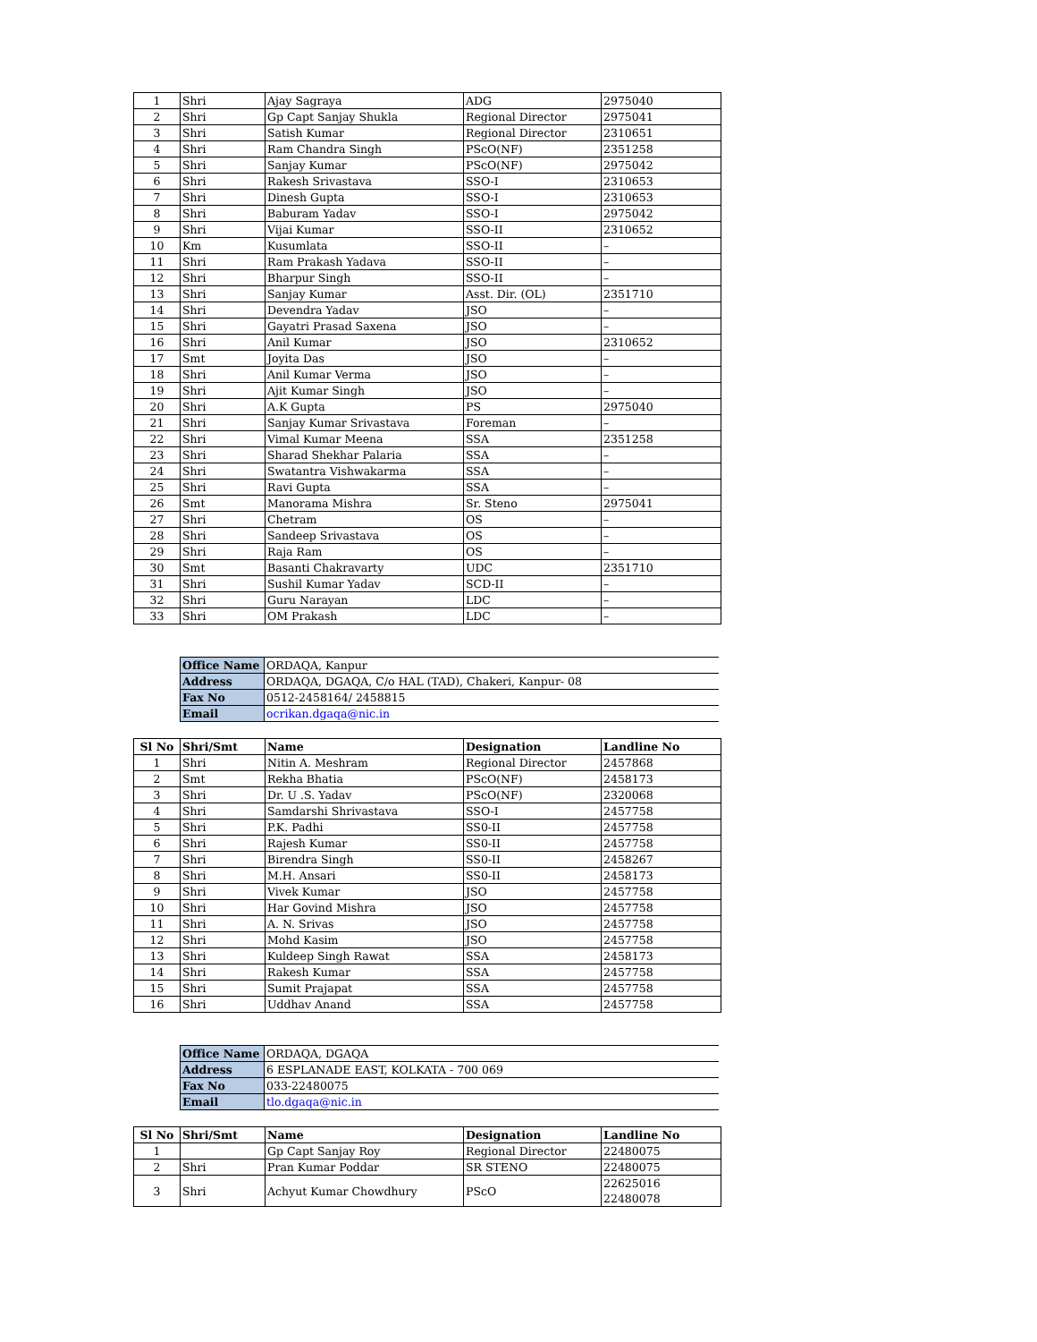| 1 | Shri | Ajay Sagraya | ADG | 2975040 |
| 2 | Shri | Gp Capt Sanjay Shukla | Regional Director | 2975041 |
| 3 | Shri | Satish Kumar | Regional Director | 2310651 |
| 4 | Shri | Ram Chandra Singh | PScO(NF) | 2351258 |
| 5 | Shri | Sanjay Kumar | PScO(NF) | 2975042 |
| 6 | Shri | Rakesh Srivastava | SSO-I | 2310653 |
| 7 | Shri | Dinesh Gupta | SSO-I | 2310653 |
| 8 | Shri | Baburam Yadav | SSO-I | 2975042 |
| 9 | Shri | Vijai Kumar | SSO-II | 2310652 |
| 10 | Km | Kusumlata | SSO-II | – |
| 11 | Shri | Ram Prakash Yadava | SSO-II | – |
| 12 | Shri | Bharpur Singh | SSO-II | – |
| 13 | Shri | Sanjay Kumar | Asst. Dir. (OL) | 2351710 |
| 14 | Shri | Devendra Yadav | JSO | – |
| 15 | Shri | Gayatri Prasad Saxena | JSO | – |
| 16 | Shri | Anil Kumar | JSO | 2310652 |
| 17 | Smt | Joyita Das | JSO | – |
| 18 | Shri | Anil Kumar Verma | JSO | – |
| 19 | Shri | Ajit Kumar Singh | JSO | – |
| 20 | Shri | A.K Gupta | PS | 2975040 |
| 21 | Shri | Sanjay Kumar Srivastava | Foreman | – |
| 22 | Shri | Vimal Kumar Meena | SSA | 2351258 |
| 23 | Shri | Sharad Shekhar Palaria | SSA | – |
| 24 | Shri | Swatantra Vishwakarma | SSA | – |
| 25 | Shri | Ravi Gupta | SSA | – |
| 26 | Smt | Manorama Mishra | Sr. Steno | 2975041 |
| 27 | Shri | Chetram | OS | – |
| 28 | Shri | Sandeep Srivastava | OS | – |
| 29 | Shri | Raja Ram | OS | – |
| 30 | Smt | Basanti Chakravarty | UDC | 2351710 |
| 31 | Shri | Sushil Kumar Yadav | SCD-II | – |
| 32 | Shri | Guru Narayan | LDC | – |
| 33 | Shri | OM Prakash | LDC | – |
| Office Name | ORDAQA, Kanpur |
| Address | ORDAQA, DGAQA, C/o HAL (TAD), Chakeri, Kanpur- 08 |
| Fax No | 0512-2458164/ 2458815 |
| Email | ocrikan.dgaqa@nic.in |
| Sl No | Shri/Smt | Name | Designation | Landline No |
| --- | --- | --- | --- | --- |
| 1 | Shri | Nitin A. Meshram | Regional Director | 2457868 |
| 2 | Smt | Rekha Bhatia | PScO(NF) | 2458173 |
| 3 | Shri | Dr. U .S. Yadav | PScO(NF) | 2320068 |
| 4 | Shri | Samdarshi Shrivastava | SSO-I | 2457758 |
| 5 | Shri | P.K. Padhi | SS0-II | 2457758 |
| 6 | Shri | Rajesh Kumar | SS0-II | 2457758 |
| 7 | Shri | Birendra Singh | SS0-II | 2458267 |
| 8 | Shri | M.H. Ansari | SS0-II | 2458173 |
| 9 | Shri | Vivek Kumar | JSO | 2457758 |
| 10 | Shri | Har Govind Mishra | JSO | 2457758 |
| 11 | Shri | A. N. Srivas | JSO | 2457758 |
| 12 | Shri | Mohd Kasim | JSO | 2457758 |
| 13 | Shri | Kuldeep Singh Rawat | SSA | 2458173 |
| 14 | Shri | Rakesh Kumar | SSA | 2457758 |
| 15 | Shri | Sumit Prajapat | SSA | 2457758 |
| 16 | Shri | Uddhav Anand | SSA | 2457758 |
| Office Name | ORDAQA, DGAQA |
| Address | 6 ESPLANADE EAST, KOLKATA - 700 069 |
| Fax No | 033-22480075 |
| Email | tlo.dgaqa@nic.in |
| Sl No | Shri/Smt | Name | Designation | Landline No |
| --- | --- | --- | --- | --- |
| 1 | | Gp Capt Sanjay Roy | Regional Director | 22480075 |
| 2 | Shri | Pran Kumar Poddar | SR STENO | 22480075 |
| 3 | Shri | Achyut Kumar Chowdhury | PScO | 22625016 22480078 |